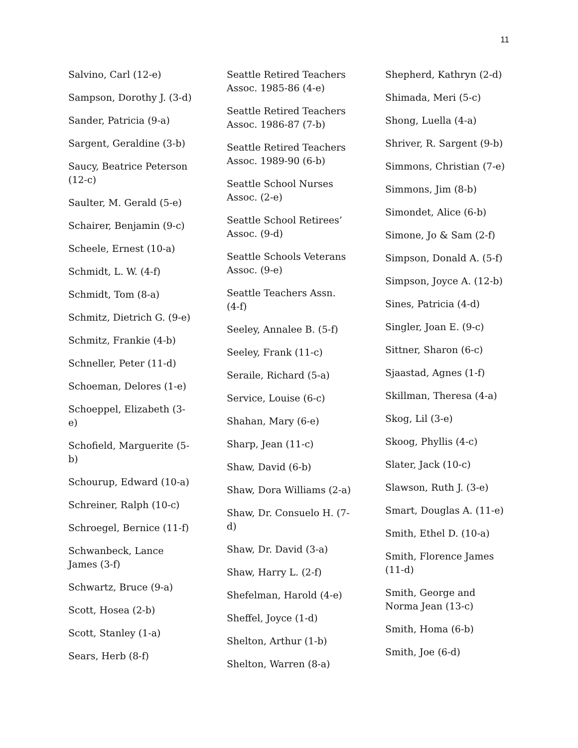11
Salvino, Carl (12-e)
Sampson, Dorothy J. (3-d)
Sander, Patricia (9-a)
Sargent, Geraldine (3-b)
Saucy, Beatrice Peterson (12-c)
Saulter, M. Gerald (5-e)
Schairer, Benjamin (9-c)
Scheele, Ernest (10-a)
Schmidt, L. W. (4-f)
Schmidt, Tom (8-a)
Schmitz, Dietrich G. (9-e)
Schmitz, Frankie (4-b)
Schneller, Peter (11-d)
Schoeman, Delores (1-e)
Schoeppel, Elizabeth (3-e)
Schofield, Marguerite (5-b)
Schourup, Edward (10-a)
Schreiner, Ralph (10-c)
Schroegel, Bernice (11-f)
Schwanbeck, Lance James (3-f)
Schwartz, Bruce (9-a)
Scott, Hosea (2-b)
Scott, Stanley (1-a)
Sears, Herb (8-f)
Seattle Retired Teachers Assoc. 1985-86 (4-e)
Seattle Retired Teachers Assoc. 1986-87 (7-b)
Seattle Retired Teachers Assoc. 1989-90 (6-b)
Seattle School Nurses Assoc. (2-e)
Seattle School Retirees’ Assoc. (9-d)
Seattle Schools Veterans Assoc. (9-e)
Seattle Teachers Assn. (4-f)
Seeley, Annalee B. (5-f)
Seeley, Frank (11-c)
Seraile, Richard (5-a)
Service, Louise (6-c)
Shahan, Mary (6-e)
Sharp, Jean (11-c)
Shaw, David (6-b)
Shaw, Dora Williams (2-a)
Shaw, Dr. Consuelo H. (7-d)
Shaw, Dr. David (3-a)
Shaw, Harry L. (2-f)
Shefelman, Harold (4-e)
Sheffel, Joyce (1-d)
Shelton, Arthur (1-b)
Shelton, Warren (8-a)
Shepherd, Kathryn (2-d)
Shimada, Meri (5-c)
Shong, Luella (4-a)
Shriver, R. Sargent (9-b)
Simmons, Christian (7-e)
Simmons, Jim (8-b)
Simondet, Alice (6-b)
Simone, Jo & Sam (2-f)
Simpson, Donald A. (5-f)
Simpson, Joyce A. (12-b)
Sines, Patricia (4-d)
Singler, Joan E. (9-c)
Sittner, Sharon (6-c)
Sjaastad, Agnes (1-f)
Skillman, Theresa (4-a)
Skog, Lil (3-e)
Skoog, Phyllis (4-c)
Slater, Jack (10-c)
Slawson, Ruth J. (3-e)
Smart, Douglas A. (11-e)
Smith, Ethel D. (10-a)
Smith, Florence James (11-d)
Smith, George and Norma Jean (13-c)
Smith, Homa (6-b)
Smith, Joe (6-d)